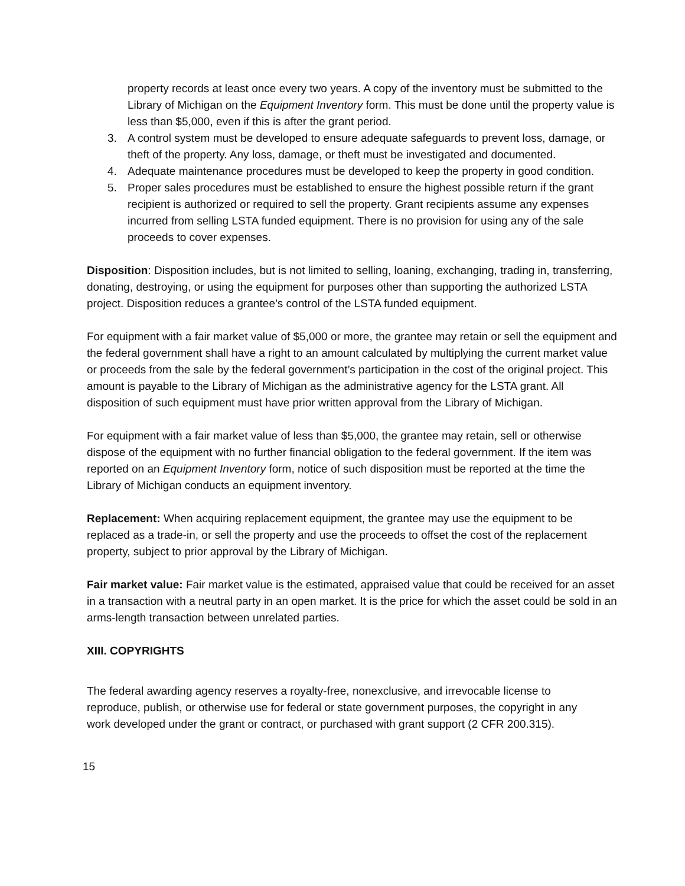property records at least once every two years. A copy of the inventory must be submitted to the Library of Michigan on the Equipment Inventory form. This must be done until the property value is less than $5,000, even if this is after the grant period.
3. A control system must be developed to ensure adequate safeguards to prevent loss, damage, or theft of the property. Any loss, damage, or theft must be investigated and documented.
4. Adequate maintenance procedures must be developed to keep the property in good condition.
5. Proper sales procedures must be established to ensure the highest possible return if the grant recipient is authorized or required to sell the property. Grant recipients assume any expenses incurred from selling LSTA funded equipment. There is no provision for using any of the sale proceeds to cover expenses.
Disposition: Disposition includes, but is not limited to selling, loaning, exchanging, trading in, transferring, donating, destroying, or using the equipment for purposes other than supporting the authorized LSTA project. Disposition reduces a grantee’s control of the LSTA funded equipment.
For equipment with a fair market value of $5,000 or more, the grantee may retain or sell the equipment and the federal government shall have a right to an amount calculated by multiplying the current market value or proceeds from the sale by the federal government’s participation in the cost of the original project. This amount is payable to the Library of Michigan as the administrative agency for the LSTA grant. All disposition of such equipment must have prior written approval from the Library of Michigan.
For equipment with a fair market value of less than $5,000, the grantee may retain, sell or otherwise dispose of the equipment with no further financial obligation to the federal government. If the item was reported on an Equipment Inventory form, notice of such disposition must be reported at the time the Library of Michigan conducts an equipment inventory.
Replacement: When acquiring replacement equipment, the grantee may use the equipment to be replaced as a trade-in, or sell the property and use the proceeds to offset the cost of the replacement property, subject to prior approval by the Library of Michigan.
Fair market value: Fair market value is the estimated, appraised value that could be received for an asset in a transaction with a neutral party in an open market. It is the price for which the asset could be sold in an arms-length transaction between unrelated parties.
XIII. COPYRIGHTS
The federal awarding agency reserves a royalty-free, nonexclusive, and irrevocable license to reproduce, publish, or otherwise use for federal or state government purposes, the copyright in any work developed under the grant or contract, or purchased with grant support (2 CFR 200.315).
15